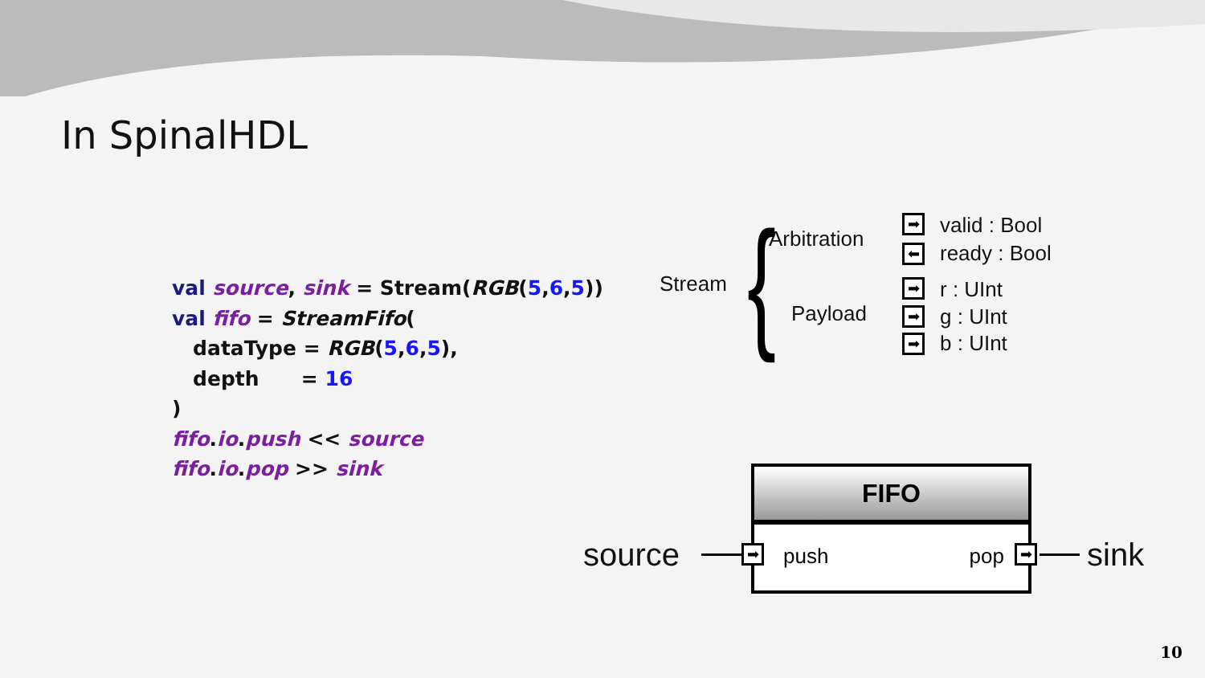In SpinalHDL
val source, sink = Stream(RGB(5,6,5)) val fifo = StreamFifo( dataType = RGB(5,6,5), depth = 16 ) fifo.io.push << source fifo.io.pop >> sink
Stream
Arbitration
Payload
{ ➡ valid : Bool
⬅ ready : Bool
➡ r : UInt
➡ g : UInt
➡ b : UInt
FIFO
push pop
source ➡ ➡ sink
10